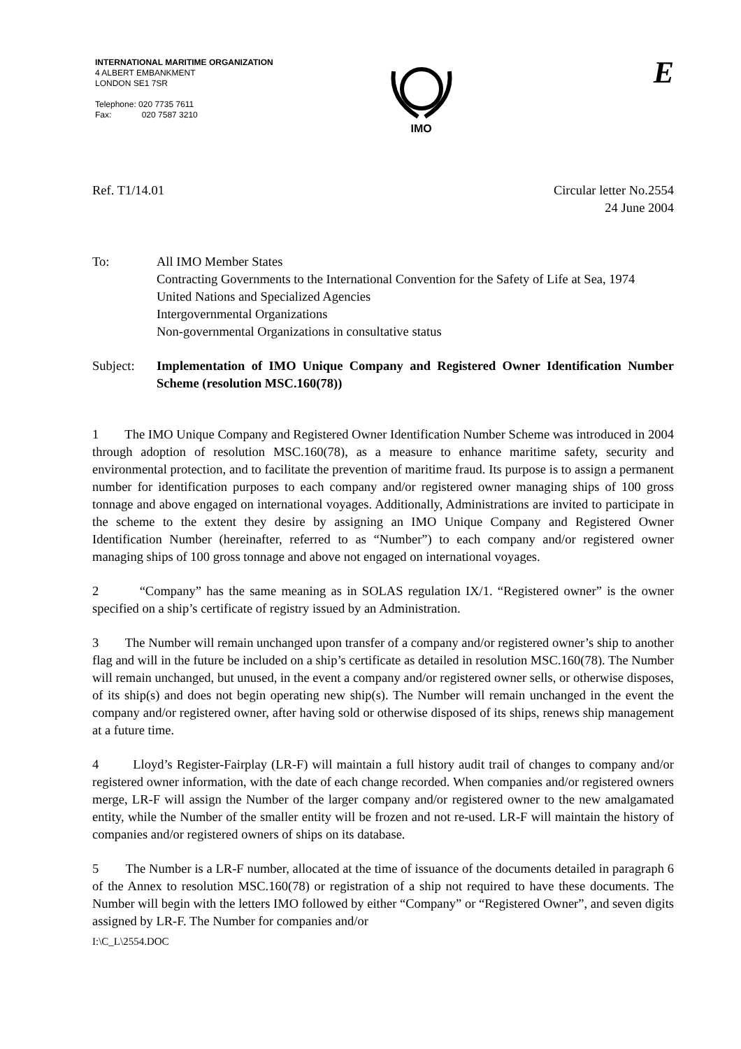INTERNATIONAL MARITIME ORGANIZATION
4 ALBERT EMBANKMENT
LONDON SE1 7SR
Telephone: 020 7735 7611
Fax: 020 7587 3210
IMO
E
Ref. T1/14.01 Circular letter No.2554
24 June 2004
To: All IMO Member States
Contracting Governments to the International Convention for the Safety of Life at Sea, 1974
United Nations and Specialized Agencies
Intergovernmental Organizations
Non-governmental Organizations in consultative status
Subject: Implementation of IMO Unique Company and Registered Owner Identification Number Scheme (resolution MSC.160(78))
1 The IMO Unique Company and Registered Owner Identification Number Scheme was introduced in 2004 through adoption of resolution MSC.160(78), as a measure to enhance maritime safety, security and environmental protection, and to facilitate the prevention of maritime fraud. Its purpose is to assign a permanent number for identification purposes to each company and/or registered owner managing ships of 100 gross tonnage and above engaged on international voyages. Additionally, Administrations are invited to participate in the scheme to the extent they desire by assigning an IMO Unique Company and Registered Owner Identification Number (hereinafter, referred to as “Number”) to each company and/or registered owner managing ships of 100 gross tonnage and above not engaged on international voyages.
2 “Company” has the same meaning as in SOLAS regulation IX/1. “Registered owner” is the owner specified on a ship’s certificate of registry issued by an Administration.
3 The Number will remain unchanged upon transfer of a company and/or registered owner’s ship to another flag and will in the future be included on a ship’s certificate as detailed in resolution MSC.160(78). The Number will remain unchanged, but unused, in the event a company and/or registered owner sells, or otherwise disposes, of its ship(s) and does not begin operating new ship(s). The Number will remain unchanged in the event the company and/or registered owner, after having sold or otherwise disposed of its ships, renews ship management at a future time.
4 Lloyd’s Register-Fairplay (LR-F) will maintain a full history audit trail of changes to company and/or registered owner information, with the date of each change recorded. When companies and/or registered owners merge, LR-F will assign the Number of the larger company and/or registered owner to the new amalgamated entity, while the Number of the smaller entity will be frozen and not re-used. LR-F will maintain the history of companies and/or registered owners of ships on its database.
5 The Number is a LR-F number, allocated at the time of issuance of the documents detailed in paragraph 6 of the Annex to resolution MSC.160(78) or registration of a ship not required to have these documents. The Number will begin with the letters IMO followed by either “Company” or “Registered Owner”, and seven digits assigned by LR-F. The Number for companies and/or
I:\C_L\2554.DOC